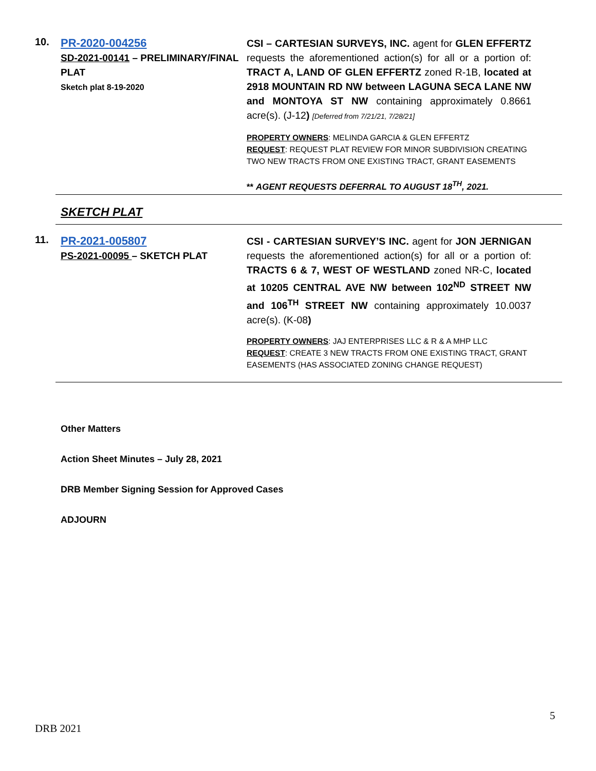10.
PR-2020-004256
SD-2021-00141 – PRELIMINARY/FINAL PLAT
Sketch plat 8-19-2020
CSI – CARTESIAN SURVEYS, INC. agent for GLEN EFFERTZ requests the aforementioned action(s) for all or a portion of: TRACT A, LAND OF GLEN EFFERTZ zoned R-1B, located at 2918 MOUNTAIN RD NW between LAGUNA SECA LANE NW and MONTOYA ST NW containing approximately 0.8661 acre(s). (J-12) [Deferred from 7/21/21, 7/28/21]
PROPERTY OWNERS: MELINDA GARCIA & GLEN EFFERTZ
REQUEST: REQUEST PLAT REVIEW FOR MINOR SUBDIVISION CREATING TWO NEW TRACTS FROM ONE EXISTING TRACT, GRANT EASEMENTS
** AGENT REQUESTS DEFERRAL TO AUGUST 18<sup>TH</sup>, 2021.
SKETCH PLAT
11.
PR-2021-005807
PS-2021-00095 – SKETCH PLAT
CSI - CARTESIAN SURVEY’S INC. agent for JON JERNIGAN requests the aforementioned action(s) for all or a portion of: TRACTS 6 & 7, WEST OF WESTLAND zoned NR-C, located at 10205 CENTRAL AVE NW between 102<sup>ND</sup> STREET NW and 106<sup>TH</sup> STREET NW containing approximately 10.0037 acre(s). (K-08)
PROPERTY OWNERS: JAJ ENTERPRISES LLC & R & A MHP LLC
REQUEST: CREATE 3 NEW TRACTS FROM ONE EXISTING TRACT, GRANT EASEMENTS (HAS ASSOCIATED ZONING CHANGE REQUEST)
Other Matters
Action Sheet Minutes – July 28, 2021
DRB Member Signing Session for Approved Cases
ADJOURN
5
DRB 2021